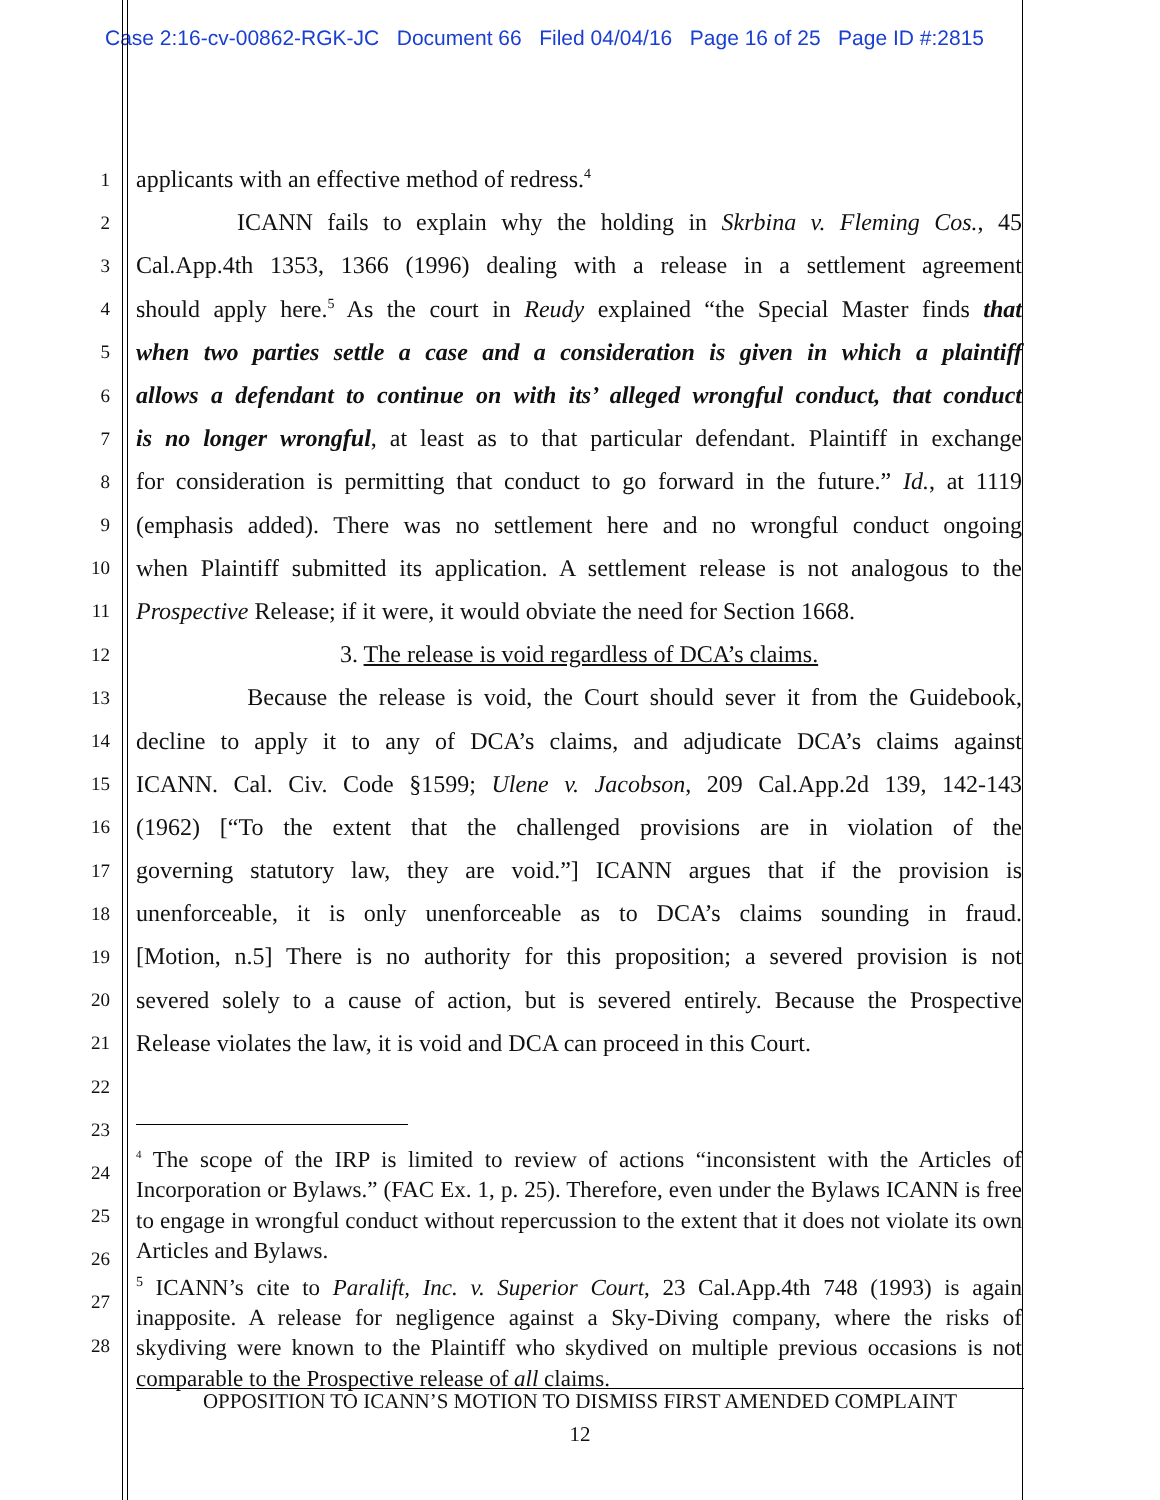Case 2:16-cv-00862-RGK-JC Document 66 Filed 04/04/16 Page 16 of 25 Page ID #:2815
1
applicants with an effective method of redress.<sup>4</sup>
2
ICANN fails to explain why the holding in Skrbina v. Fleming Cos., 45
3
Cal.App.4th 1353, 1366 (1996) dealing with a release in a settlement agreement
4
should apply here.<sup>5</sup> As the court in Reudy explained “the Special Master finds that
5
when two parties settle a case and a consideration is given in which a plaintiff
6
allows a defendant to continue on with its’ alleged wrongful conduct, that conduct
7
is no longer wrongful, at least as to that particular defendant. Plaintiff in exchange
8
for consideration is permitting that conduct to go forward in the future.” Id., at 1119
9
(emphasis added). There was no settlement here and no wrongful conduct ongoing
10
when Plaintiff submitted its application. A settlement release is not analogous to the
11
Prospective Release; if it were, it would obviate the need for Section 1668.
12
3. The release is void regardless of DCA’s claims.
13
Because the release is void, the Court should sever it from the Guidebook,
14
decline to apply it to any of DCA’s claims, and adjudicate DCA’s claims against
15
ICANN. Cal. Civ. Code §1599; Ulene v. Jacobson, 209 Cal.App.2d 139, 142-143
16
(1962) [“To the extent that the challenged provisions are in violation of the
17
governing statutory law, they are void.”] ICANN argues that if the provision is
18
unenforceable, it is only unenforceable as to DCA’s claims sounding in fraud.
19
[Motion, n.5] There is no authority for this proposition; a severed provision is not
20
severed solely to a cause of action, but is severed entirely. Because the Prospective
21
Release violates the law, it is void and DCA can proceed in this Court.
22
23
24
25
26
27
28
<sup>4</sup> The scope of the IRP is limited to review of actions “inconsistent with the Articles of Incorporation or Bylaws.” (FAC Ex. 1, p. 25). Therefore, even under the Bylaws ICANN is free to engage in wrongful conduct without repercussion to the extent that it does not violate its own Articles and Bylaws.
<sup>5</sup> ICANN’s cite to Paralift, Inc. v. Superior Court, 23 Cal.App.4th 748 (1993) is again inapposite. A release for negligence against a Sky-Diving company, where the risks of skydiving were known to the Plaintiff who skydived on multiple previous occasions is not comparable to the Prospective release of all claims.
OPPOSITION TO ICANN’S MOTION TO DISMISS FIRST AMENDED COMPLAINT
12